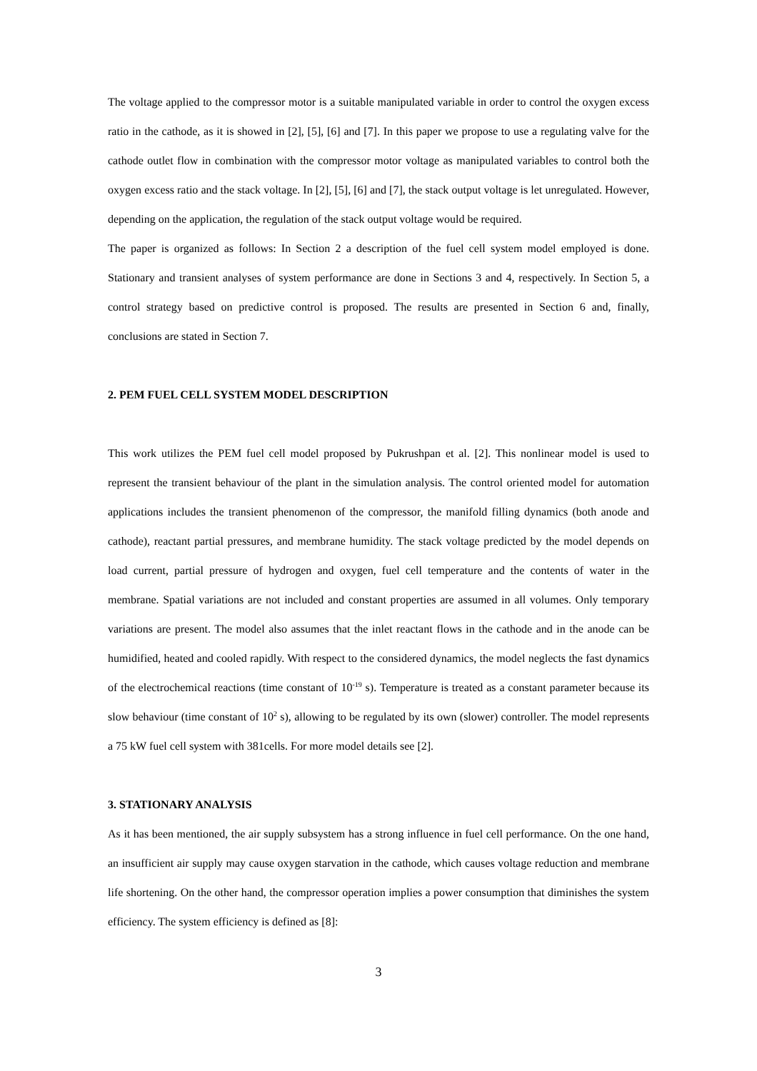The voltage applied to the compressor motor is a suitable manipulated variable in order to control the oxygen excess ratio in the cathode, as it is showed in [2], [5], [6] and [7]. In this paper we propose to use a regulating valve for the cathode outlet flow in combination with the compressor motor voltage as manipulated variables to control both the oxygen excess ratio and the stack voltage. In [2], [5], [6] and [7], the stack output voltage is let unregulated. However, depending on the application, the regulation of the stack output voltage would be required.
The paper is organized as follows: In Section 2 a description of the fuel cell system model employed is done. Stationary and transient analyses of system performance are done in Sections 3 and 4, respectively. In Section 5, a control strategy based on predictive control is proposed. The results are presented in Section 6 and, finally, conclusions are stated in Section 7.
2. PEM FUEL CELL SYSTEM MODEL DESCRIPTION
This work utilizes the PEM fuel cell model proposed by Pukrushpan et al. [2]. This nonlinear model is used to represent the transient behaviour of the plant in the simulation analysis. The control oriented model for automation applications includes the transient phenomenon of the compressor, the manifold filling dynamics (both anode and cathode), reactant partial pressures, and membrane humidity. The stack voltage predicted by the model depends on load current, partial pressure of hydrogen and oxygen, fuel cell temperature and the contents of water in the membrane. Spatial variations are not included and constant properties are assumed in all volumes. Only temporary variations are present. The model also assumes that the inlet reactant flows in the cathode and in the anode can be humidified, heated and cooled rapidly. With respect to the considered dynamics, the model neglects the fast dynamics of the electrochemical reactions (time constant of 10<sup>-19</sup> s). Temperature is treated as a constant parameter because its slow behaviour (time constant of 10<sup>2</sup> s), allowing to be regulated by its own (slower) controller. The model represents a 75 kW fuel cell system with 381cells. For more model details see [2].
3. STATIONARY ANALYSIS
As it has been mentioned, the air supply subsystem has a strong influence in fuel cell performance. On the one hand, an insufficient air supply may cause oxygen starvation in the cathode, which causes voltage reduction and membrane life shortening. On the other hand, the compressor operation implies a power consumption that diminishes the system efficiency. The system efficiency is defined as [8]:
3